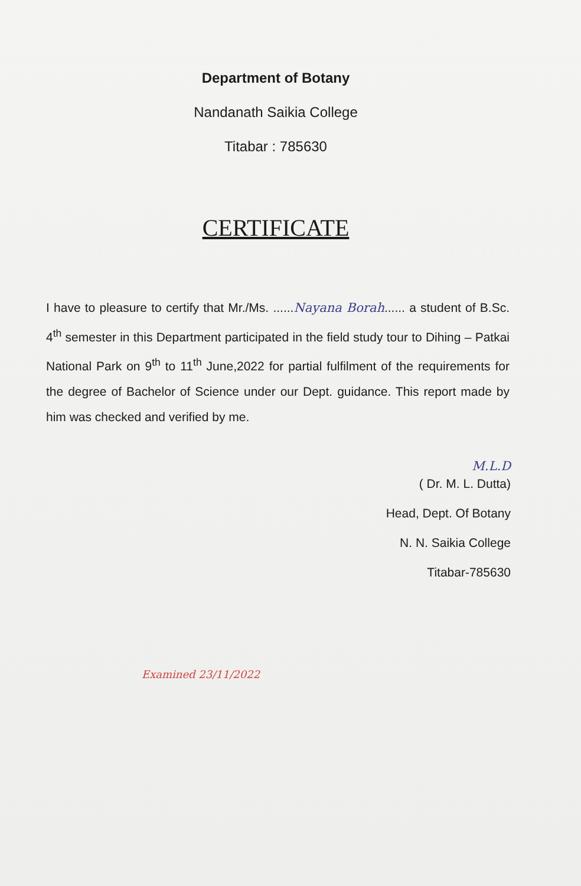Department of Botany
Nandanath Saikia College
Titabar : 785630
CERTIFICATE
I have to pleasure to certify that Mr./Ms. ......Nayana Borah...... a student of B.Sc. 4<sup>th</sup> semester in this Department participated in the field study tour to Dihing – Patkai National Park on 9<sup>th</sup> to 11<sup>th</sup> June,2022 for partial fulfilment of the requirements for the degree of Bachelor of Science under our Dept. guidance. This report made by him was checked and verified by me.
M.L.D
( Dr. M. L. Dutta)
Head, Dept. Of Botany
N. N. Saikia College
Titabar-785630
Examined 23/11/2022